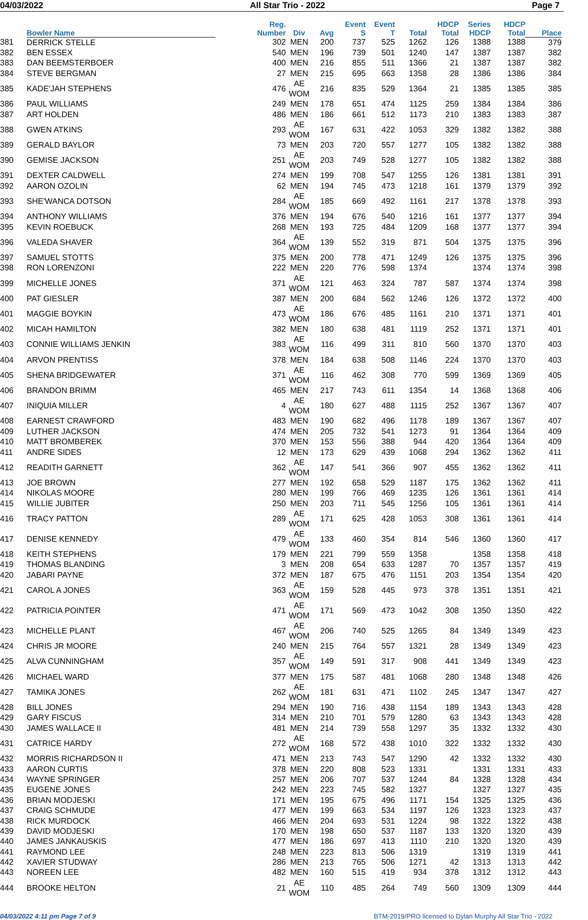04/03/2022 All Star Trio - 2022 Page 7
| | Bowler Name | | Reg. Number | Div | Avg | Event S | Event T | Total | HDCP Total | Series HDCP | HDCP Total | Place |
| --- | --- | --- | --- | --- | --- | --- | --- | --- | --- | --- | --- | --- |
| 381 | DERRICK STELLE | | 302 | MEN | 200 | 737 | 525 | 1262 | 126 | 1388 | 1388 | 379 |
| 382 | BEN ESSEX | | 540 | MEN | 196 | 739 | 501 | 1240 | 147 | 1387 | 1387 | 382 |
| 383 | DAN BEEMSTERBOER | | 400 | MEN | 216 | 855 | 511 | 1366 | 21 | 1387 | 1387 | 382 |
| 384 | STEVE BERGMAN | | 27 | MEN | 215 | 695 | 663 | 1358 | 28 | 1386 | 1386 | 384 |
| 385 | KADE'JAH STEPHENS | | 476 | AE WOM | 216 | 835 | 529 | 1364 | 21 | 1385 | 1385 | 385 |
| 386 | PAUL WILLIAMS | | 249 | MEN | 178 | 651 | 474 | 1125 | 259 | 1384 | 1384 | 386 |
| 387 | ART HOLDEN | | 486 | MEN | 186 | 661 | 512 | 1173 | 210 | 1383 | 1383 | 387 |
| 388 | GWEN ATKINS | | 293 | AE WOM | 167 | 631 | 422 | 1053 | 329 | 1382 | 1382 | 388 |
| 389 | GERALD BAYLOR | | 73 | MEN | 203 | 720 | 557 | 1277 | 105 | 1382 | 1382 | 388 |
| 390 | GEMISE JACKSON | | 251 | AE WOM | 203 | 749 | 528 | 1277 | 105 | 1382 | 1382 | 388 |
| 391 | DEXTER CALDWELL | | 274 | MEN | 199 | 708 | 547 | 1255 | 126 | 1381 | 1381 | 391 |
| 392 | AARON OZOLIN | | 62 | MEN | 194 | 745 | 473 | 1218 | 161 | 1379 | 1379 | 392 |
| 393 | SHE'WANCA DOTSON | | 284 | AE WOM | 185 | 669 | 492 | 1161 | 217 | 1378 | 1378 | 393 |
| 394 | ANTHONY WILLIAMS | | 376 | MEN | 194 | 676 | 540 | 1216 | 161 | 1377 | 1377 | 394 |
| 395 | KEVIN ROEBUCK | | 268 | MEN | 193 | 725 | 484 | 1209 | 168 | 1377 | 1377 | 394 |
| 396 | VALEDA SHAVER | | 364 | AE WOM | 139 | 552 | 319 | 871 | 504 | 1375 | 1375 | 396 |
| 397 | SAMUEL STOTTS | | 375 | MEN | 200 | 778 | 471 | 1249 | 126 | 1375 | 1375 | 396 |
| 398 | RON LORENZONI | | 222 | MEN | 220 | 776 | 598 | 1374 | | 1374 | 1374 | 398 |
| 399 | MICHELLE JONES | | 371 | AE WOM | 121 | 463 | 324 | 787 | 587 | 1374 | 1374 | 398 |
| 400 | PAT GIESLER | | 387 | MEN | 200 | 684 | 562 | 1246 | 126 | 1372 | 1372 | 400 |
| 401 | MAGGIE BOYKIN | | 473 | AE WOM | 186 | 676 | 485 | 1161 | 210 | 1371 | 1371 | 401 |
| 402 | MICAH HAMILTON | | 382 | MEN | 180 | 638 | 481 | 1119 | 252 | 1371 | 1371 | 401 |
| 403 | CONNIE WILLIAMS JENKIN | | 383 | AE WOM | 116 | 499 | 311 | 810 | 560 | 1370 | 1370 | 403 |
| 404 | ARVON PRENTISS | | 378 | MEN | 184 | 638 | 508 | 1146 | 224 | 1370 | 1370 | 403 |
| 405 | SHENA BRIDGEWATER | | 371 | AE WOM | 116 | 462 | 308 | 770 | 599 | 1369 | 1369 | 405 |
| 406 | BRANDON BRIMM | | 465 | MEN | 217 | 743 | 611 | 1354 | 14 | 1368 | 1368 | 406 |
| 407 | INIQUIA MILLER | | 4 | AE WOM | 180 | 627 | 488 | 1115 | 252 | 1367 | 1367 | 407 |
| 408 | EARNEST CRAWFORD | | 483 | MEN | 190 | 682 | 496 | 1178 | 189 | 1367 | 1367 | 407 |
| 409 | LUTHER JACKSON | | 474 | MEN | 205 | 732 | 541 | 1273 | 91 | 1364 | 1364 | 409 |
| 410 | MATT BROMBEREK | | 370 | MEN | 153 | 556 | 388 | 944 | 420 | 1364 | 1364 | 409 |
| 411 | ANDRE SIDES | | 12 | MEN | 173 | 629 | 439 | 1068 | 294 | 1362 | 1362 | 411 |
| 412 | READITH GARNETT | | 362 | AE WOM | 147 | 541 | 366 | 907 | 455 | 1362 | 1362 | 411 |
| 413 | JOE BROWN | | 277 | MEN | 192 | 658 | 529 | 1187 | 175 | 1362 | 1362 | 411 |
| 414 | NIKOLAS MOORE | | 280 | MEN | 199 | 766 | 469 | 1235 | 126 | 1361 | 1361 | 414 |
| 415 | WILLIE JUBITER | | 250 | MEN | 203 | 711 | 545 | 1256 | 105 | 1361 | 1361 | 414 |
| 416 | TRACY PATTON | | 289 | AE WOM | 171 | 625 | 428 | 1053 | 308 | 1361 | 1361 | 414 |
| 417 | DENISE KENNEDY | | 479 | AE WOM | 133 | 460 | 354 | 814 | 546 | 1360 | 1360 | 417 |
| 418 | KEITH STEPHENS | | 179 | MEN | 221 | 799 | 559 | 1358 | | 1358 | 1358 | 418 |
| 419 | THOMAS BLANDING | | 3 | MEN | 208 | 654 | 633 | 1287 | 70 | 1357 | 1357 | 419 |
| 420 | JABARI PAYNE | | 372 | MEN | 187 | 675 | 476 | 1151 | 203 | 1354 | 1354 | 420 |
| 421 | CAROL A JONES | | 363 | AE WOM | 159 | 528 | 445 | 973 | 378 | 1351 | 1351 | 421 |
| 422 | PATRICIA POINTER | | 471 | AE WOM | 171 | 569 | 473 | 1042 | 308 | 1350 | 1350 | 422 |
| 423 | MICHELLE PLANT | | 467 | AE WOM | 206 | 740 | 525 | 1265 | 84 | 1349 | 1349 | 423 |
| 424 | CHRIS JR MOORE | | 240 | MEN | 215 | 764 | 557 | 1321 | 28 | 1349 | 1349 | 423 |
| 425 | ALVA CUNNINGHAM | | 357 | AE WOM | 149 | 591 | 317 | 908 | 441 | 1349 | 1349 | 423 |
| 426 | MICHAEL WARD | | 377 | MEN | 175 | 587 | 481 | 1068 | 280 | 1348 | 1348 | 426 |
| 427 | TAMIKA JONES | | 262 | AE WOM | 181 | 631 | 471 | 1102 | 245 | 1347 | 1347 | 427 |
| 428 | BILL JONES | | 294 | MEN | 190 | 716 | 438 | 1154 | 189 | 1343 | 1343 | 428 |
| 429 | GARY FISCUS | | 314 | MEN | 210 | 701 | 579 | 1280 | 63 | 1343 | 1343 | 428 |
| 430 | JAMES WALLACE II | | 481 | MEN | 214 | 739 | 558 | 1297 | 35 | 1332 | 1332 | 430 |
| 431 | CATRICE HARDY | | 272 | AE WOM | 168 | 572 | 438 | 1010 | 322 | 1332 | 1332 | 430 |
| 432 | MORRIS RICHARDSON II | | 471 | MEN | 213 | 743 | 547 | 1290 | 42 | 1332 | 1332 | 430 |
| 433 | AARON CURTIS | | 378 | MEN | 220 | 808 | 523 | 1331 | | 1331 | 1331 | 433 |
| 434 | WAYNE SPRINGER | | 257 | MEN | 206 | 707 | 537 | 1244 | 84 | 1328 | 1328 | 434 |
| 435 | EUGENE JONES | | 242 | MEN | 223 | 745 | 582 | 1327 | | 1327 | 1327 | 435 |
| 436 | BRIAN MODJESKI | | 171 | MEN | 195 | 675 | 496 | 1171 | 154 | 1325 | 1325 | 436 |
| 437 | CRAIG SCHMUDE | | 477 | MEN | 199 | 663 | 534 | 1197 | 126 | 1323 | 1323 | 437 |
| 438 | RICK MURDOCK | | 466 | MEN | 204 | 693 | 531 | 1224 | 98 | 1322 | 1322 | 438 |
| 439 | DAVID MODJESKI | | 170 | MEN | 198 | 650 | 537 | 1187 | 133 | 1320 | 1320 | 439 |
| 440 | JAMES JANKAUSKIS | | 477 | MEN | 186 | 697 | 413 | 1110 | 210 | 1320 | 1320 | 439 |
| 441 | RAYMOND LEE | | 248 | MEN | 223 | 813 | 506 | 1319 | | 1319 | 1319 | 441 |
| 442 | XAVIER STUDWAY | | 286 | MEN | 213 | 765 | 506 | 1271 | 42 | 1313 | 1313 | 442 |
| 443 | NOREEN LEE | | 482 | MEN | 160 | 515 | 419 | 934 | 378 | 1312 | 1312 | 443 |
| 444 | BROOKE HELTON | | 21 | AE WOM | 110 | 485 | 264 | 749 | 560 | 1309 | 1309 | 444 |
04/03/2022 4:11 pm Page 7 of 9 BTM-2019/PRO licensed to Dylan Murphy All Star Trio - 2022